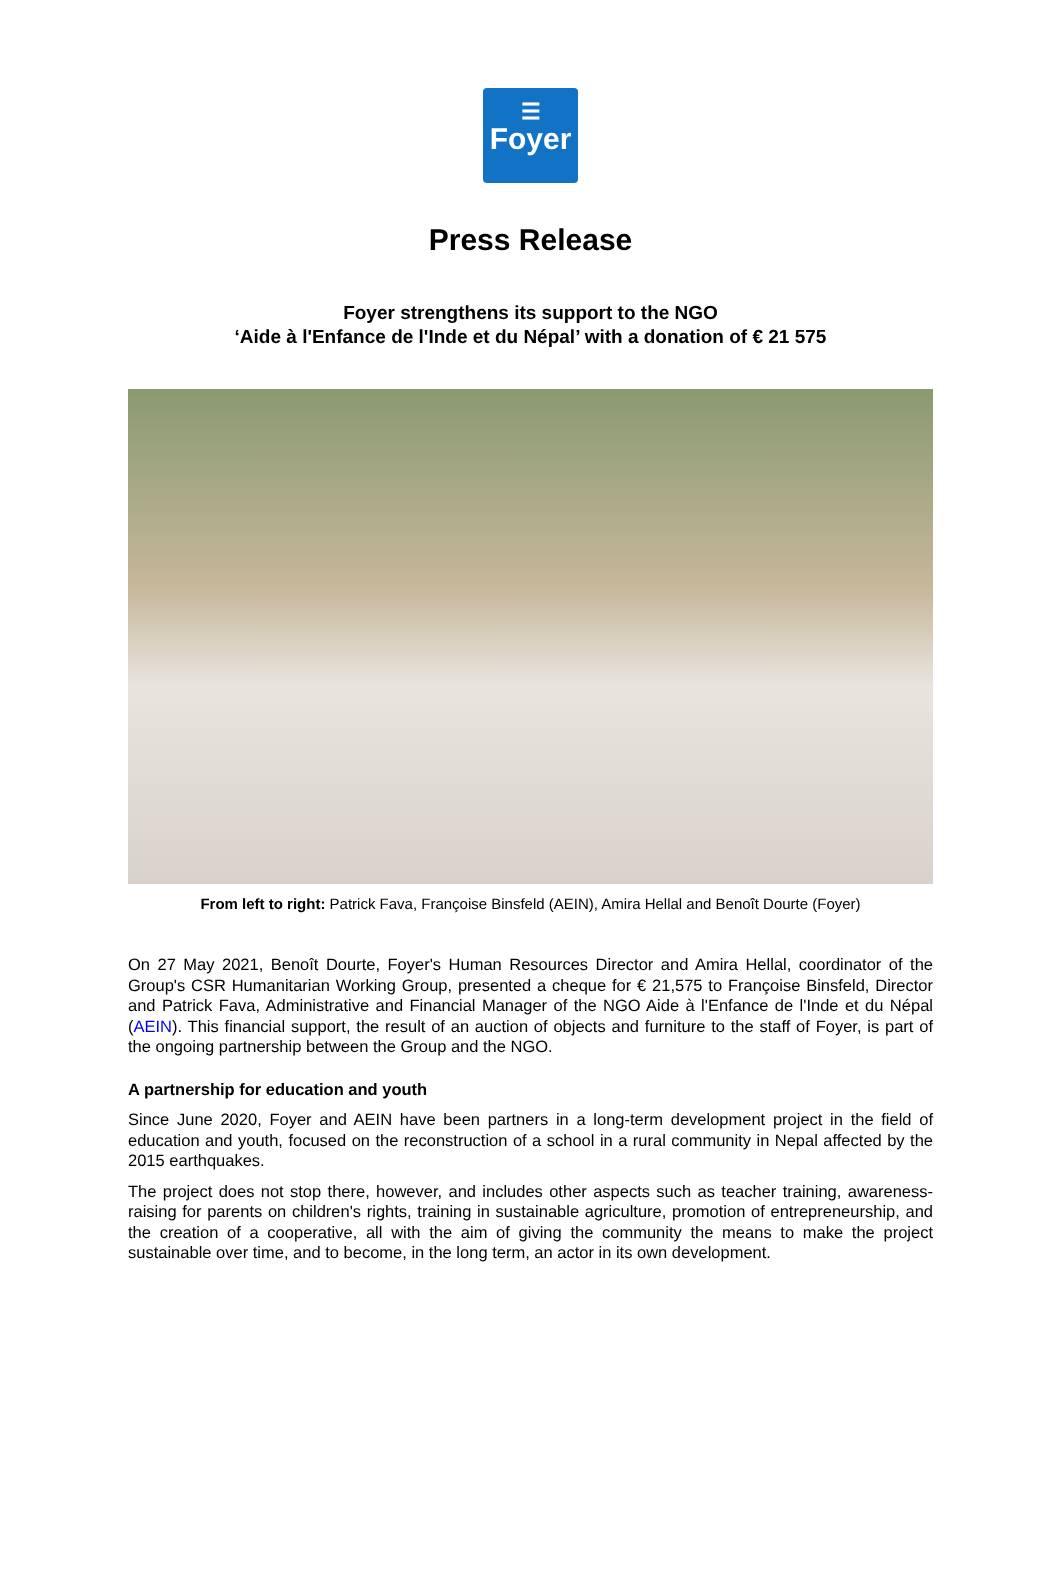☰
Foyer
Press Release
Foyer strengthens its support to the NGO
‘Aide à l'Enfance de l'Inde et du Népal’ with a donation of € 21 575
From left to right: Patrick Fava, Françoise Binsfeld (AEIN), Amira Hellal and Benoît Dourte (Foyer)
On 27 May 2021, Benoît Dourte, Foyer's Human Resources Director and Amira Hellal, coordinator of the Group's CSR Humanitarian Working Group, presented a cheque for € 21,575 to Françoise Binsfeld, Director and Patrick Fava, Administrative and Financial Manager of the NGO Aide à l'Enfance de l'Inde et du Népal (AEIN). This financial support, the result of an auction of objects and furniture to the staff of Foyer, is part of the ongoing partnership between the Group and the NGO.
A partnership for education and youth
Since June 2020, Foyer and AEIN have been partners in a long-term development project in the field of education and youth, focused on the reconstruction of a school in a rural community in Nepal affected by the 2015 earthquakes.
The project does not stop there, however, and includes other aspects such as teacher training, awareness-raising for parents on children's rights, training in sustainable agriculture, promotion of entrepreneurship, and the creation of a cooperative, all with the aim of giving the community the means to make the project sustainable over time, and to become, in the long term, an actor in its own development.